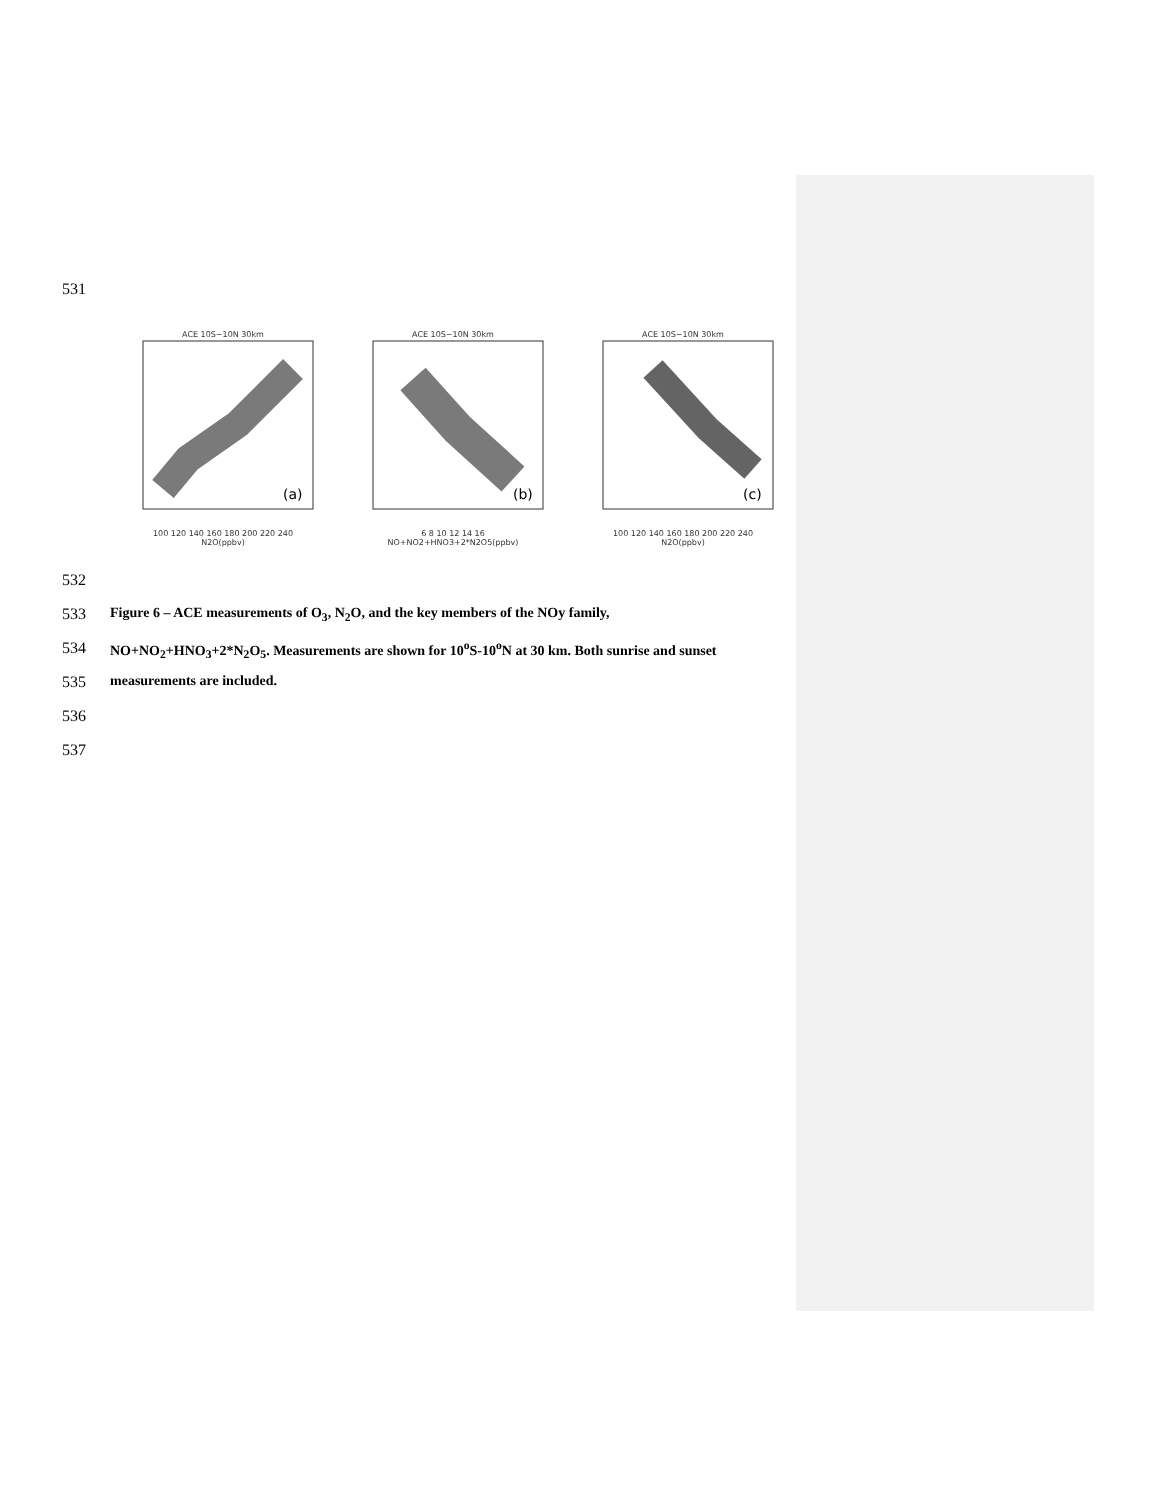531
ACE 10S−10N 30km
(a)
100 120 140 160 180 200 220 240
N2O(ppbv)
ACE 10S−10N 30km
(b)
6 8 10 12 14 16
NO+NO2+HNO3+2*N2O5(ppbv)
ACE 10S−10N 30km
(c)
100 120 140 160 180 200 220 240
N2O(ppbv)
532
533 Figure 6 – ACE measurements of O<sub>3</sub>, N<sub>2</sub>O, and the key members of the NOy family,
534 NO+NO<sub>2</sub>+HNO<sub>3</sub>+2*N<sub>2</sub>O<sub>5</sub>. Measurements are shown for 10<sup>o</sup>S-10<sup>o</sup>N at 30 km. Both sunrise and sunset
535 measurements are included.
536
537